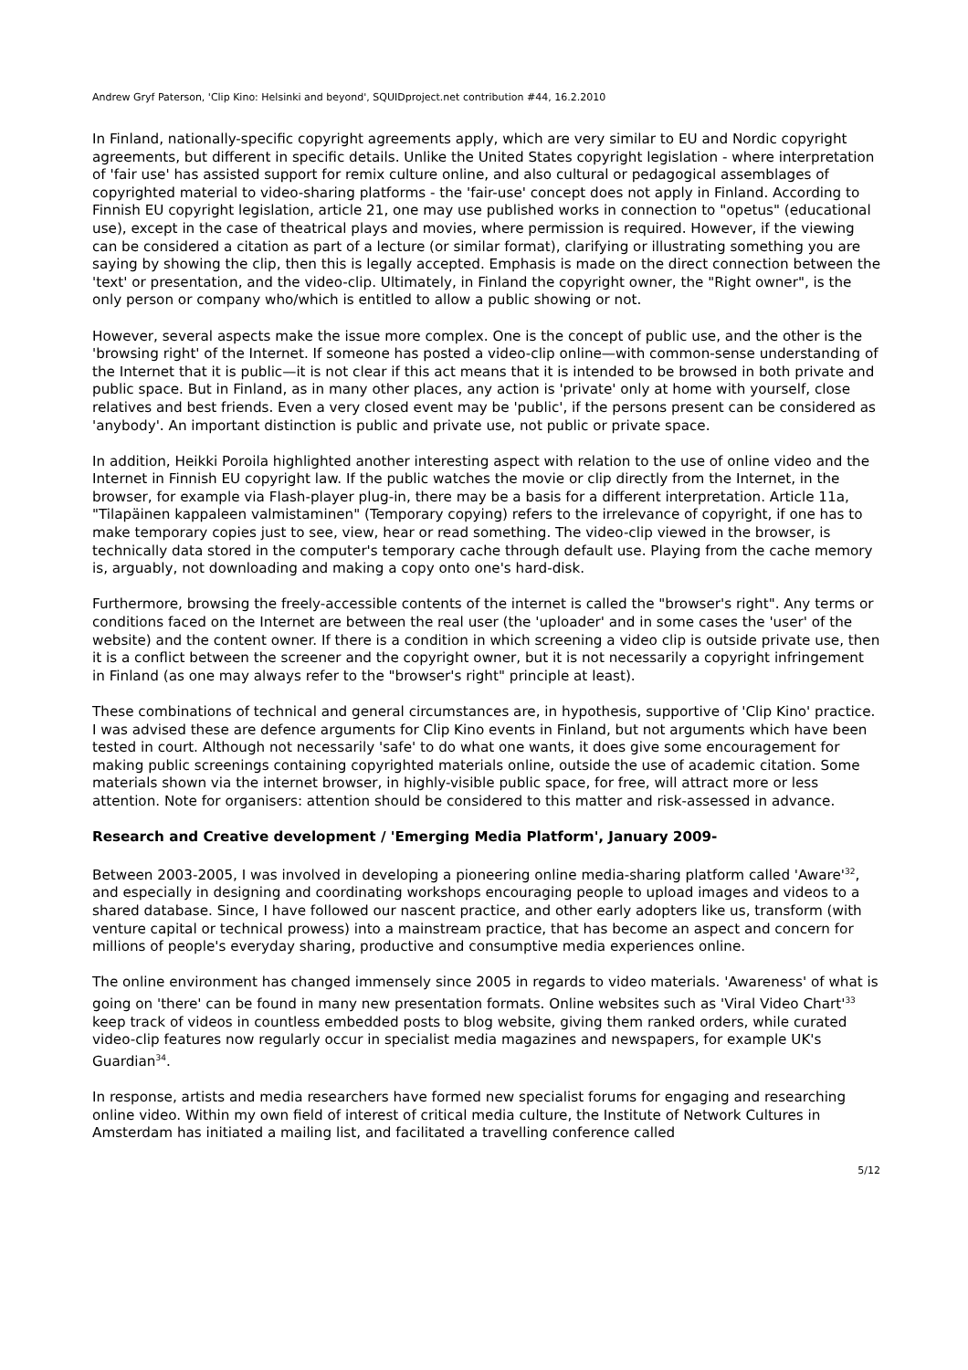Andrew Gryf Paterson, 'Clip Kino: Helsinki and beyond', SQUIDproject.net contribution #44, 16.2.2010
In Finland, nationally-specific copyright agreements apply, which are very similar to EU and Nordic copyright agreements, but different in specific details. Unlike the United States copyright legislation - where interpretation of 'fair use' has assisted support for remix culture online, and also cultural or pedagogical assemblages of copyrighted material to video-sharing platforms - the 'fair-use' concept does not apply in Finland. According to Finnish EU copyright legislation, article 21, one may use published works in connection to "opetus" (educational use), except in the case of theatrical plays and movies, where permission is required. However, if the viewing can be considered a citation as part of a lecture (or similar format), clarifying or illustrating something you are saying by showing the clip, then this is legally accepted. Emphasis is made on the direct connection between the 'text' or presentation, and the video-clip. Ultimately, in Finland the copyright owner, the "Right owner", is the only person or company who/which is entitled to allow a public showing or not.
However, several aspects make the issue more complex. One is the concept of public use, and the other is the 'browsing right' of the Internet. If someone has posted a video-clip online—with common-sense understanding of the Internet that it is public—it is not clear if this act means that it is intended to be browsed in both private and public space. But in Finland, as in many other places, any action is 'private' only at home with yourself, close relatives and best friends. Even a very closed event may be 'public', if the persons present can be considered as 'anybody'. An important distinction is public and private use, not public or private space.
In addition, Heikki Poroila highlighted another interesting aspect with relation to the use of online video and the Internet in Finnish EU copyright law. If the public watches the movie or clip directly from the Internet, in the browser, for example via Flash-player plug-in, there may be a basis for a different interpretation. Article 11a, "Tilapäinen kappaleen valmistaminen" (Temporary copying) refers to the irrelevance of copyright, if one has to make temporary copies just to see, view, hear or read something. The video-clip viewed in the browser, is technically data stored in the computer's temporary cache through default use. Playing from the cache memory is, arguably, not downloading and making a copy onto one's hard-disk.
Furthermore, browsing the freely-accessible contents of the internet is called the "browser's right". Any terms or conditions faced on the Internet are between the real user (the 'uploader' and in some cases the 'user' of the website) and the content owner. If there is a condition in which screening a video clip is outside private use, then it is a conflict between the screener and the copyright owner, but it is not necessarily a copyright infringement in Finland (as one may always refer to the "browser's right" principle at least).
These combinations of technical and general circumstances are, in hypothesis, supportive of 'Clip Kino' practice. I was advised these are defence arguments for Clip Kino events in Finland, but not arguments which have been tested in court. Although not necessarily 'safe' to do what one wants, it does give some encouragement for making public screenings containing copyrighted materials online, outside the use of academic citation. Some materials shown via the internet browser, in highly-visible public space, for free, will attract more or less attention. Note for organisers: attention should be considered to this matter and risk-assessed in advance.
Research and Creative development / 'Emerging Media Platform', January 2009-
Between 2003-2005, I was involved in developing a pioneering online media-sharing platform called 'Aware'<sup>32</sup>, and especially in designing and coordinating workshops encouraging people to upload images and videos to a shared database. Since, I have followed our nascent practice, and other early adopters like us, transform (with venture capital or technical prowess) into a mainstream practice, that has become an aspect and concern for millions of people's everyday sharing, productive and consumptive media experiences online.
The online environment has changed immensely since 2005 in regards to video materials. 'Awareness' of what is going on 'there' can be found in many new presentation formats. Online websites such as 'Viral Video Chart'<sup>33</sup> keep track of videos in countless embedded posts to blog website, giving them ranked orders, while curated video-clip features now regularly occur in specialist media magazines and newspapers, for example UK's Guardian<sup>34</sup>.
In response, artists and media researchers have formed new specialist forums for engaging and researching online video. Within my own field of interest of critical media culture, the Institute of Network Cultures in Amsterdam has initiated a mailing list, and facilitated a travelling conference called
5/12